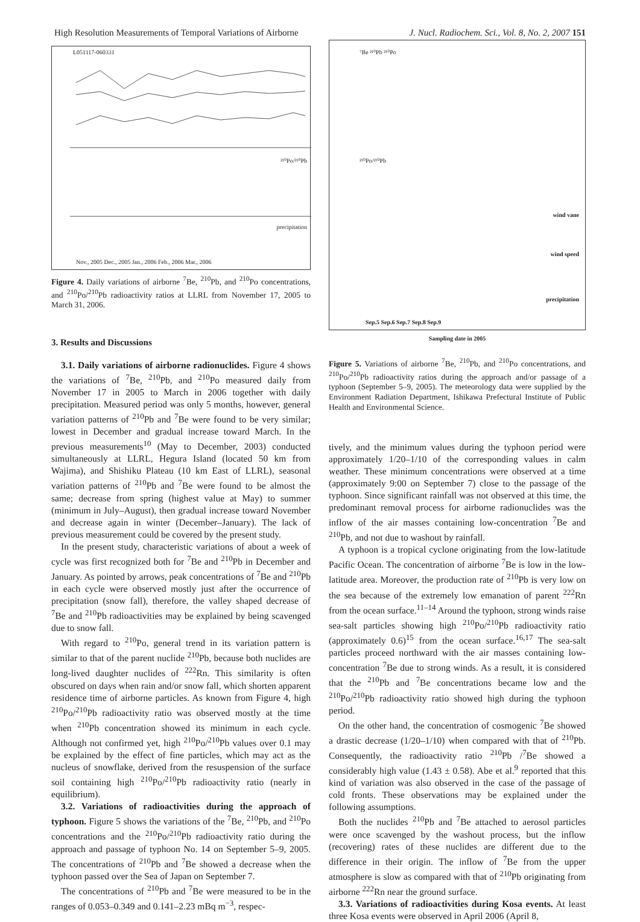High Resolution Measurements of Temporal Variations of Airborne J. Nucl. Radiochem. Sci., Vol. 8, No. 2, 2007 151
L051117-060331
²¹⁰Po/²¹⁰Pb
precipitation
Nov., 2005 Dec., 2005 Jan., 2006 Feb., 2006 Mar., 2006
Figure 4. Daily variations of airborne <sup>7</sup>Be, <sup>210</sup>Pb, and <sup>210</sup>Po concentrations, and <sup>210</sup>Po/<sup>210</sup>Pb radioactivity ratios at LLRL from November 17, 2005 to March 31, 2006.
3. Results and Discussions
3.1. Daily variations of airborne radionuclides. Figure 4 shows the variations of <sup>7</sup>Be, <sup>210</sup>Pb, and <sup>210</sup>Po measured daily from November 17 in 2005 to March in 2006 together with daily precipitation. Measured period was only 5 months, however, general variation patterns of <sup>210</sup>Pb and <sup>7</sup>Be were found to be very similar; lowest in December and gradual increase toward March. In the previous measurements<sup>10</sup> (May to December, 2003) conducted simultaneously at LLRL, Hegura Island (located 50 km from Wajima), and Shishiku Plateau (10 km East of LLRL), seasonal variation patterns of <sup>210</sup>Pb and <sup>7</sup>Be were found to be almost the same; decrease from spring (highest value at May) to summer (minimum in July–August), then gradual increase toward November and decrease again in winter (December–January). The lack of previous measurement could be covered by the present study.
In the present study, characteristic variations of about a week of cycle was first recognized both for <sup>7</sup>Be and <sup>210</sup>Pb in December and January. As pointed by arrows, peak concentrations of <sup>7</sup>Be and <sup>210</sup>Pb in each cycle were observed mostly just after the occurrence of precipitation (snow fall), therefore, the valley shaped decrease of <sup>7</sup>Be and <sup>210</sup>Pb radioactivities may be explained by being scavenged due to snow fall.
With regard to <sup>210</sup>Po, general trend in its variation pattern is similar to that of the parent nuclide <sup>210</sup>Pb, because both nuclides are long-lived daughter nuclides of <sup>222</sup>Rn. This similarity is often obscured on days when rain and/or snow fall, which shorten apparent residence time of airborne particles. As known from Figure 4, high <sup>210</sup>Po/<sup>210</sup>Pb radioactivity ratio was observed mostly at the time when <sup>210</sup>Pb concentration showed its minimum in each cycle. Although not confirmed yet, high <sup>210</sup>Po/<sup>210</sup>Pb values over 0.1 may be explained by the effect of fine particles, which may act as the nucleus of snowflake, derived from the resuspension of the surface soil containing high <sup>210</sup>Po/<sup>210</sup>Pb radioactivity ratio (nearly in equilibrium).
3.2. Variations of radioactivities during the approach of typhoon. Figure 5 shows the variations of the <sup>7</sup>Be, <sup>210</sup>Pb, and <sup>210</sup>Po concentrations and the <sup>210</sup>Po/<sup>210</sup>Pb radioactivity ratio during the approach and passage of typhoon No. 14 on September 5–9, 2005. The concentrations of <sup>210</sup>Pb and <sup>7</sup>Be showed a decrease when the typhoon passed over the Sea of Japan on September 7.
The concentrations of <sup>210</sup>Pb and <sup>7</sup>Be were measured to be in the ranges of 0.053–0.349 and 0.141–2.23 mBq m<sup>−3</sup>, respec-
⁷Be ²¹⁰Pb ²¹⁰Po
²¹⁰Po/²¹⁰Pb
wind vane
wind speed
precipitation
Sep.5 Sep.6 Sep.7 Sep.8 Sep.9
Sampling date in 2005
Figure 5. Variations of airborne <sup>7</sup>Be, <sup>210</sup>Pb, and <sup>210</sup>Po concentrations, and <sup>210</sup>Po/<sup>210</sup>Pb radioactivity ratios during the approach and/or passage of a typhoon (September 5–9, 2005). The meteorology data were supplied by the Environment Radiation Department, Ishikawa Prefectural Institute of Public Health and Environmental Science.
tively, and the minimum values during the typhoon period were approximately 1/20–1/10 of the corresponding values in calm weather. These minimum concentrations were observed at a time (approximately 9:00 on September 7) close to the passage of the typhoon. Since significant rainfall was not observed at this time, the predominant removal process for airborne radionuclides was the inflow of the air masses containing low-concentration <sup>7</sup>Be and <sup>210</sup>Pb, and not due to washout by rainfall.
A typhoon is a tropical cyclone originating from the low-latitude Pacific Ocean. The concentration of airborne <sup>7</sup>Be is low in the low-latitude area. Moreover, the production rate of <sup>210</sup>Pb is very low on the sea because of the extremely low emanation of parent <sup>222</sup>Rn from the ocean surface.<sup>11–14</sup> Around the typhoon, strong winds raise sea-salt particles showing high <sup>210</sup>Po/<sup>210</sup>Pb radioactivity ratio (approximately 0.6)<sup>15</sup> from the ocean surface.<sup>16,17</sup> The sea-salt particles proceed northward with the air masses containing low-concentration <sup>7</sup>Be due to strong winds. As a result, it is considered that the <sup>210</sup>Pb and <sup>7</sup>Be concentrations became low and the <sup>210</sup>Po/<sup>210</sup>Pb radioactivity ratio showed high during the typhoon period.
On the other hand, the concentration of cosmogenic <sup>7</sup>Be showed a drastic decrease (1/20–1/10) when compared with that of <sup>210</sup>Pb. Consequently, the radioactivity ratio <sup>210</sup>Pb /<sup>7</sup>Be showed a considerably high value (1.43 ± 0.58). Abe et al.<sup>9</sup> reported that this kind of variation was also observed in the case of the passage of cold fronts. These observations may be explained under the following assumptions.
Both the nuclides <sup>210</sup>Pb and <sup>7</sup>Be attached to aerosol particles were once scavenged by the washout process, but the inflow (recovering) rates of these nuclides are different due to the difference in their origin. The inflow of <sup>7</sup>Be from the upper atmosphere is slow as compared with that of <sup>210</sup>Pb originating from airborne <sup>222</sup>Rn near the ground surface.
3.3. Variations of radioactivities during Kosa events. At least three Kosa events were observed in April 2006 (April 8,